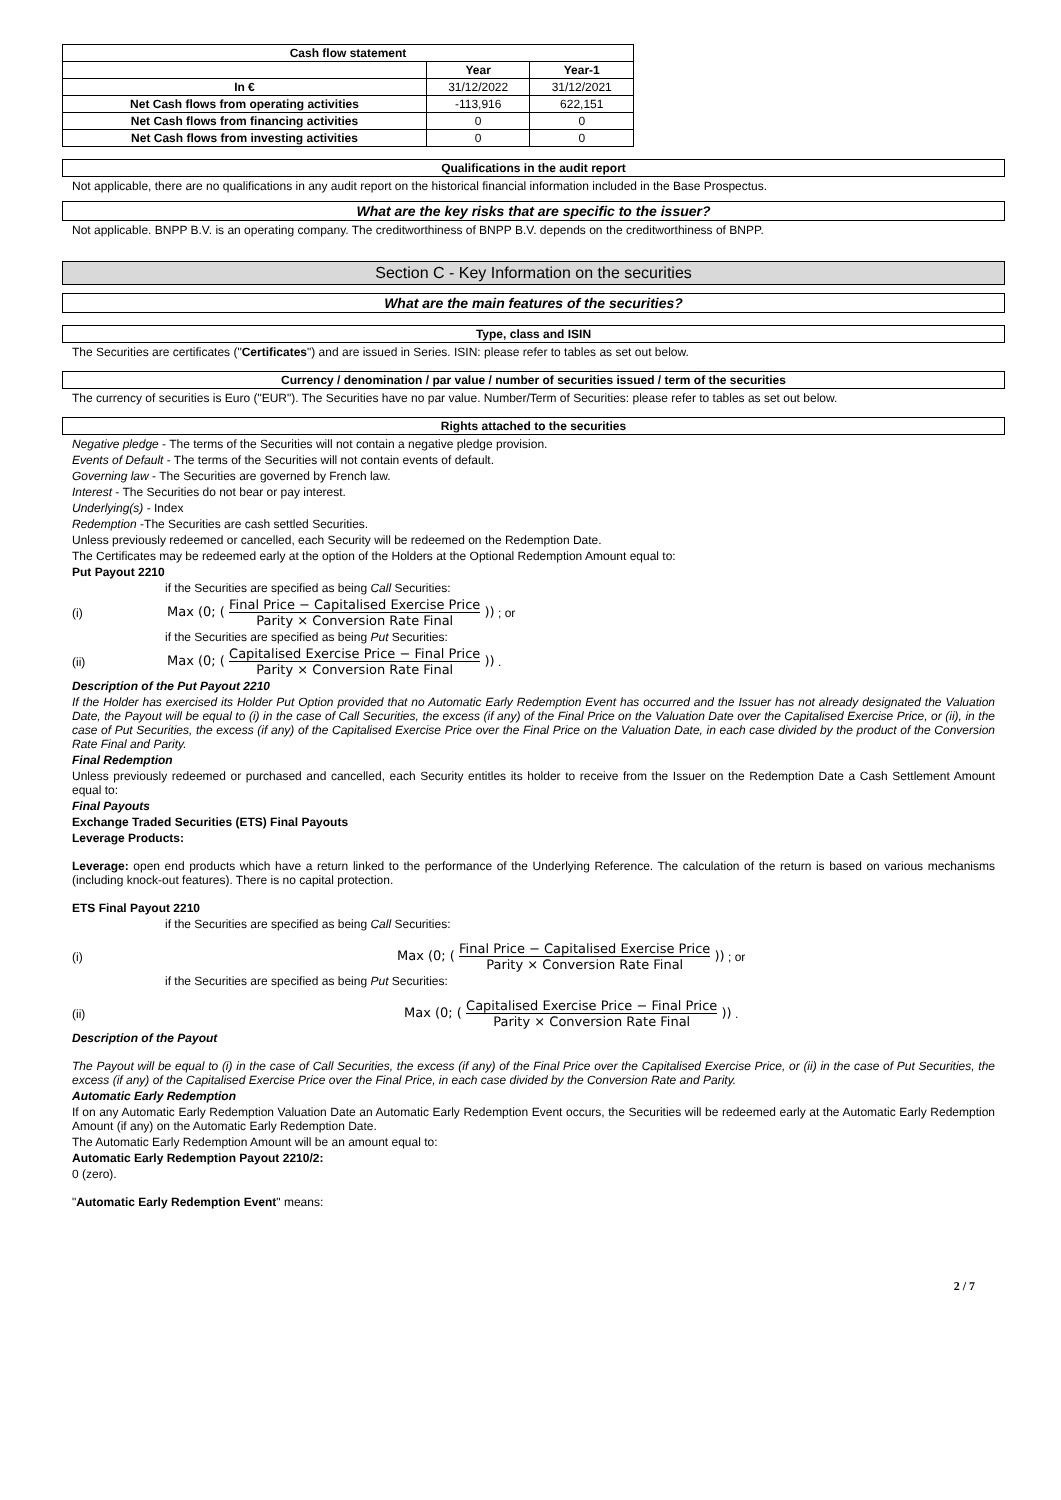| Cash flow statement | | |
| --- | --- | --- |
| | Year | Year-1 |
| In € | 31/12/2022 | 31/12/2021 |
| Net Cash flows from operating activities | -113,916 | 622,151 |
| Net Cash flows from financing activities | 0 | 0 |
| Net Cash flows from investing activities | 0 | 0 |
Qualifications in the audit report
Not applicable, there are no qualifications in any audit report on the historical financial information included in the Base Prospectus.
What are the key risks that are specific to the issuer?
Not applicable. BNPP B.V. is an operating company. The creditworthiness of BNPP B.V. depends on the creditworthiness of BNPP.
Section C - Key Information on the securities
What are the main features of the securities?
Type, class and ISIN
The Securities are certificates ("Certificates") and are issued in Series. ISIN: please refer to tables as set out below.
Currency / denomination / par value / number of securities issued / term of the securities
The currency of securities is Euro ("EUR"). The Securities have no par value. Number/Term of Securities: please refer to tables as set out below.
Rights attached to the securities
Negative pledge - The terms of the Securities will not contain a negative pledge provision.
Events of Default - The terms of the Securities will not contain events of default.
Governing law - The Securities are governed by French law.
Interest - The Securities do not bear or pay interest.
Underlying(s) - Index
Redemption -The Securities are cash settled Securities.
Unless previously redeemed or cancelled, each Security will be redeemed on the Redemption Date.
The Certificates may be redeemed early at the option of the Holders at the Optional Redemption Amount equal to:
Put Payout 2210
if the Securities are specified as being Call Securities:
(i) Max (0; ( Final Price − Capitalised Exercise Price Parity × Conversion Rate Final )) ; or
if the Securities are specified as being Put Securities:
(ii) Max (0; ( Capitalised Exercise Price − Final Price Parity × Conversion Rate Final )) .
Description of the Put Payout 2210
If the Holder has exercised its Holder Put Option provided that no Automatic Early Redemption Event has occurred and the Issuer has not already designated the Valuation Date, the Payout will be equal to (i) in the case of Call Securities, the excess (if any) of the Final Price on the Valuation Date over the Capitalised Exercise Price, or (ii), in the case of Put Securities, the excess (if any) of the Capitalised Exercise Price over the Final Price on the Valuation Date, in each case divided by the product of the Conversion Rate Final and Parity.
Final Redemption
Unless previously redeemed or purchased and cancelled, each Security entitles its holder to receive from the Issuer on the Redemption Date a Cash Settlement Amount equal to:
Final Payouts
Exchange Traded Securities (ETS) Final Payouts
Leverage Products:
Leverage: open end products which have a return linked to the performance of the Underlying Reference. The calculation of the return is based on various mechanisms (including knock-out features). There is no capital protection.
ETS Final Payout 2210
if the Securities are specified as being Call Securities:
(i) Max (0; ( Final Price − Capitalised Exercise Price Parity × Conversion Rate Final )) ; or
if the Securities are specified as being Put Securities:
(ii) Max (0; ( Capitalised Exercise Price − Final Price Parity × Conversion Rate Final )) .
Description of the Payout
The Payout will be equal to (i) in the case of Call Securities, the excess (if any) of the Final Price over the Capitalised Exercise Price, or (ii) in the case of Put Securities, the excess (if any) of the Capitalised Exercise Price over the Final Price, in each case divided by the Conversion Rate and Parity.
Automatic Early Redemption
If on any Automatic Early Redemption Valuation Date an Automatic Early Redemption Event occurs, the Securities will be redeemed early at the Automatic Early Redemption Amount (if any) on the Automatic Early Redemption Date.
The Automatic Early Redemption Amount will be an amount equal to:
Automatic Early Redemption Payout 2210/2:
0 (zero).
"Automatic Early Redemption Event" means:
2 / 7